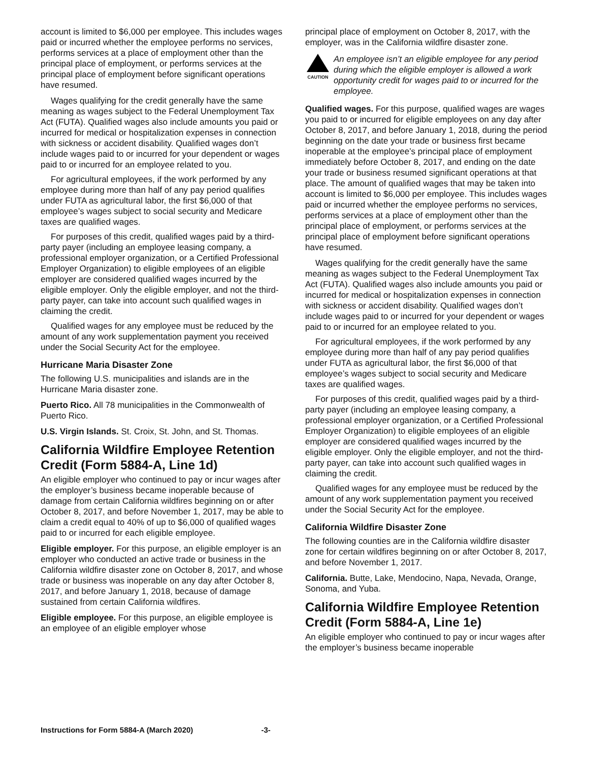account is limited to $6,000 per employee. This includes wages paid or incurred whether the employee performs no services, performs services at a place of employment other than the principal place of employment, or performs services at the principal place of employment before significant operations have resumed.
Wages qualifying for the credit generally have the same meaning as wages subject to the Federal Unemployment Tax Act (FUTA). Qualified wages also include amounts you paid or incurred for medical or hospitalization expenses in connection with sickness or accident disability. Qualified wages don’t include wages paid to or incurred for your dependent or wages paid to or incurred for an employee related to you.
For agricultural employees, if the work performed by any employee during more than half of any pay period qualifies under FUTA as agricultural labor, the first $6,000 of that employee’s wages subject to social security and Medicare taxes are qualified wages.
For purposes of this credit, qualified wages paid by a third-party payer (including an employee leasing company, a professional employer organization, or a Certified Professional Employer Organization) to eligible employees of an eligible employer are considered qualified wages incurred by the eligible employer. Only the eligible employer, and not the third-party payer, can take into account such qualified wages in claiming the credit.
Qualified wages for any employee must be reduced by the amount of any work supplementation payment you received under the Social Security Act for the employee.
Hurricane Maria Disaster Zone
The following U.S. municipalities and islands are in the Hurricane Maria disaster zone.
Puerto Rico. All 78 municipalities in the Commonwealth of Puerto Rico.
U.S. Virgin Islands. St. Croix, St. John, and St. Thomas.
California Wildfire Employee Retention Credit (Form 5884-A, Line 1d)
An eligible employer who continued to pay or incur wages after the employer’s business became inoperable because of damage from certain California wildfires beginning on or after October 8, 2017, and before November 1, 2017, may be able to claim a credit equal to 40% of up to $6,000 of qualified wages paid to or incurred for each eligible employee.
Eligible employer. For this purpose, an eligible employer is an employer who conducted an active trade or business in the California wildfire disaster zone on October 8, 2017, and whose trade or business was inoperable on any day after October 8, 2017, and before January 1, 2018, because of damage sustained from certain California wildfires.
Eligible employee. For this purpose, an eligible employee is an employee of an eligible employer whose
principal place of employment on October 8, 2017, with the employer, was in the California wildfire disaster zone.
CAUTION
An employee isn’t an eligible employee for any period during which the eligible employer is allowed a work opportunity credit for wages paid to or incurred for the employee.
Qualified wages. For this purpose, qualified wages are wages you paid to or incurred for eligible employees on any day after October 8, 2017, and before January 1, 2018, during the period beginning on the date your trade or business first became inoperable at the employee’s principal place of employment immediately before October 8, 2017, and ending on the date your trade or business resumed significant operations at that place. The amount of qualified wages that may be taken into account is limited to $6,000 per employee. This includes wages paid or incurred whether the employee performs no services, performs services at a place of employment other than the principal place of employment, or performs services at the principal place of employment before significant operations have resumed.
Wages qualifying for the credit generally have the same meaning as wages subject to the Federal Unemployment Tax Act (FUTA). Qualified wages also include amounts you paid or incurred for medical or hospitalization expenses in connection with sickness or accident disability. Qualified wages don’t include wages paid to or incurred for your dependent or wages paid to or incurred for an employee related to you.
For agricultural employees, if the work performed by any employee during more than half of any pay period qualifies under FUTA as agricultural labor, the first $6,000 of that employee’s wages subject to social security and Medicare taxes are qualified wages.
For purposes of this credit, qualified wages paid by a third-party payer (including an employee leasing company, a professional employer organization, or a Certified Professional Employer Organization) to eligible employees of an eligible employer are considered qualified wages incurred by the eligible employer. Only the eligible employer, and not the third-party payer, can take into account such qualified wages in claiming the credit.
Qualified wages for any employee must be reduced by the amount of any work supplementation payment you received under the Social Security Act for the employee.
California Wildfire Disaster Zone
The following counties are in the California wildfire disaster zone for certain wildfires beginning on or after October 8, 2017, and before November 1, 2017.
California. Butte, Lake, Mendocino, Napa, Nevada, Orange, Sonoma, and Yuba.
California Wildfire Employee Retention Credit (Form 5884-A, Line 1e)
An eligible employer who continued to pay or incur wages after the employer’s business became inoperable
Instructions for Form 5884-A (March 2020) -3-